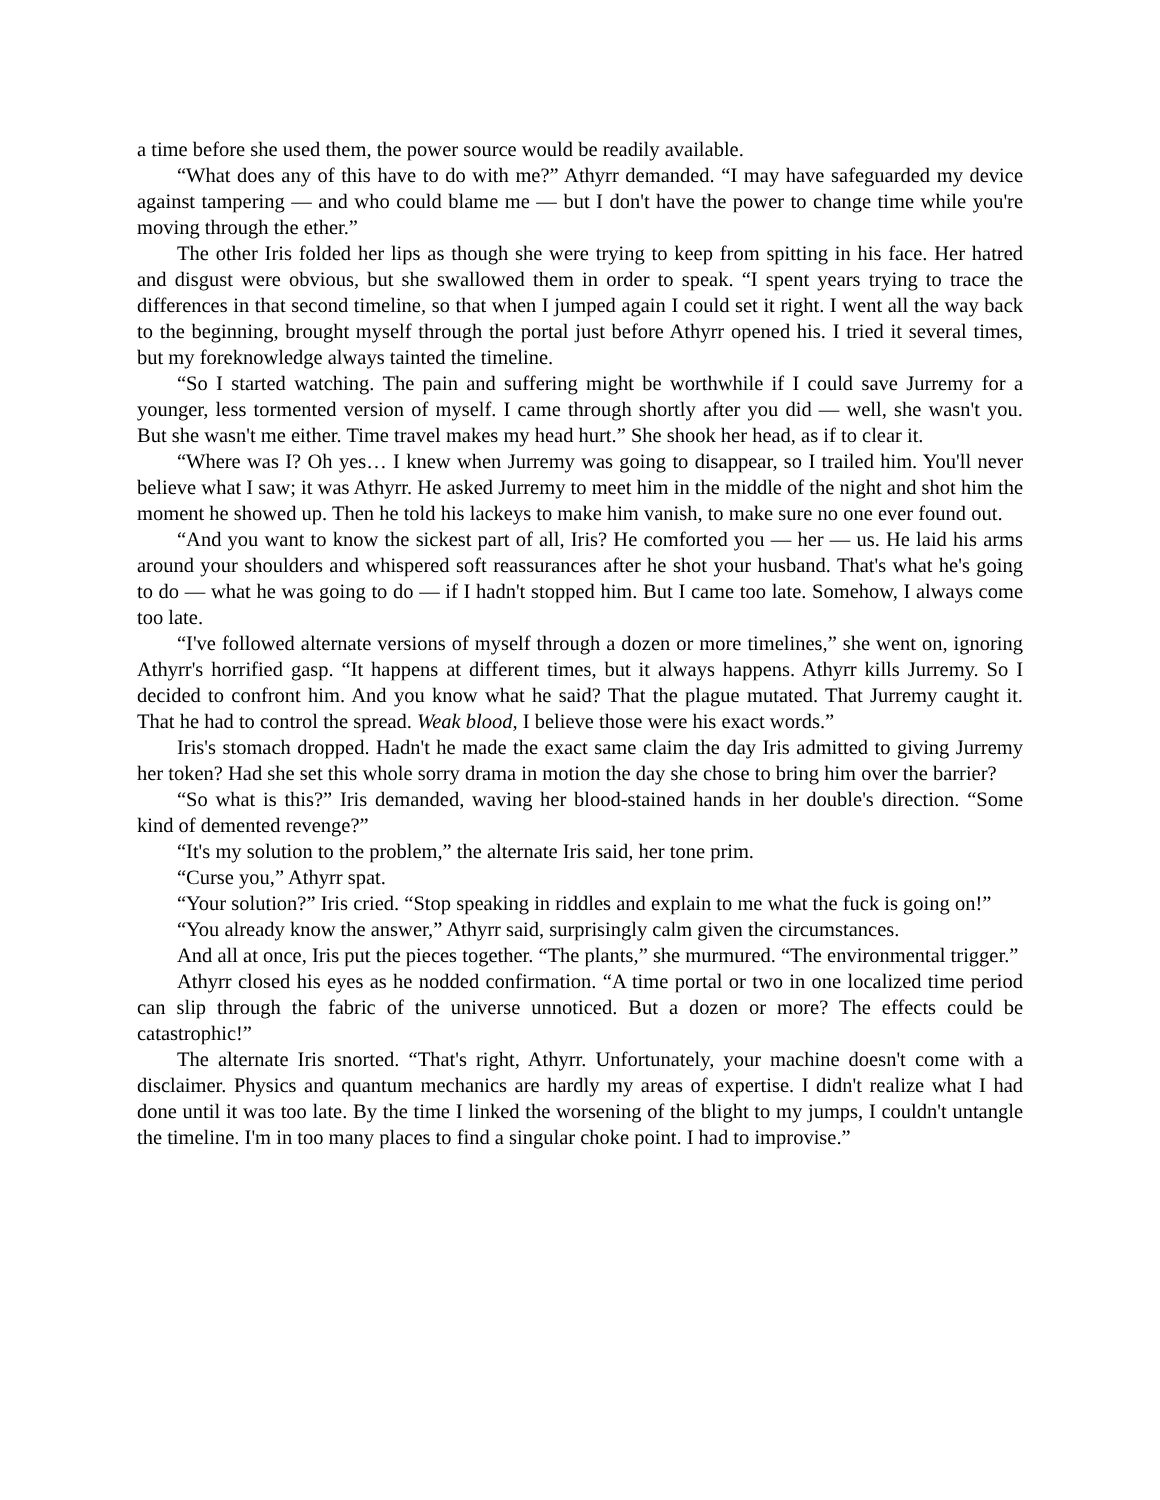a time before she used them, the power source would be readily available.
“What does any of this have to do with me?” Athyrr demanded. “I may have safeguarded my device against tampering — and who could blame me — but I don't have the power to change time while you're moving through the ether.”
The other Iris folded her lips as though she were trying to keep from spitting in his face. Her hatred and disgust were obvious, but she swallowed them in order to speak. “I spent years trying to trace the differences in that second timeline, so that when I jumped again I could set it right. I went all the way back to the beginning, brought myself through the portal just before Athyrr opened his. I tried it several times, but my foreknowledge always tainted the timeline.
“So I started watching. The pain and suffering might be worthwhile if I could save Jurremy for a younger, less tormented version of myself. I came through shortly after you did — well, she wasn't you. But she wasn't me either. Time travel makes my head hurt.” She shook her head, as if to clear it.
“Where was I? Oh yes… I knew when Jurremy was going to disappear, so I trailed him. You'll never believe what I saw; it was Athyrr. He asked Jurremy to meet him in the middle of the night and shot him the moment he showed up. Then he told his lackeys to make him vanish, to make sure no one ever found out.
“And you want to know the sickest part of all, Iris? He comforted you — her — us. He laid his arms around your shoulders and whispered soft reassurances after he shot your husband. That's what he's going to do — what he was going to do — if I hadn't stopped him. But I came too late. Somehow, I always come too late.
“I've followed alternate versions of myself through a dozen or more timelines,” she went on, ignoring Athyrr's horrified gasp. “It happens at different times, but it always happens. Athyrr kills Jurremy. So I decided to confront him. And you know what he said? That the plague mutated. That Jurremy caught it. That he had to control the spread. Weak blood, I believe those were his exact words.”
Iris's stomach dropped. Hadn't he made the exact same claim the day Iris admitted to giving Jurremy her token? Had she set this whole sorry drama in motion the day she chose to bring him over the barrier?
“So what is this?” Iris demanded, waving her blood-stained hands in her double's direction. “Some kind of demented revenge?”
“It's my solution to the problem,” the alternate Iris said, her tone prim.
“Curse you,” Athyrr spat.
“Your solution?” Iris cried. “Stop speaking in riddles and explain to me what the fuck is going on!”
“You already know the answer,” Athyrr said, surprisingly calm given the circumstances.
And all at once, Iris put the pieces together. “The plants,” she murmured. “The environmental trigger.”
Athyrr closed his eyes as he nodded confirmation. “A time portal or two in one localized time period can slip through the fabric of the universe unnoticed. But a dozen or more? The effects could be catastrophic!”
The alternate Iris snorted. “That's right, Athyrr. Unfortunately, your machine doesn't come with a disclaimer. Physics and quantum mechanics are hardly my areas of expertise. I didn't realize what I had done until it was too late. By the time I linked the worsening of the blight to my jumps, I couldn't untangle the timeline. I'm in too many places to find a singular choke point. I had to improvise.”